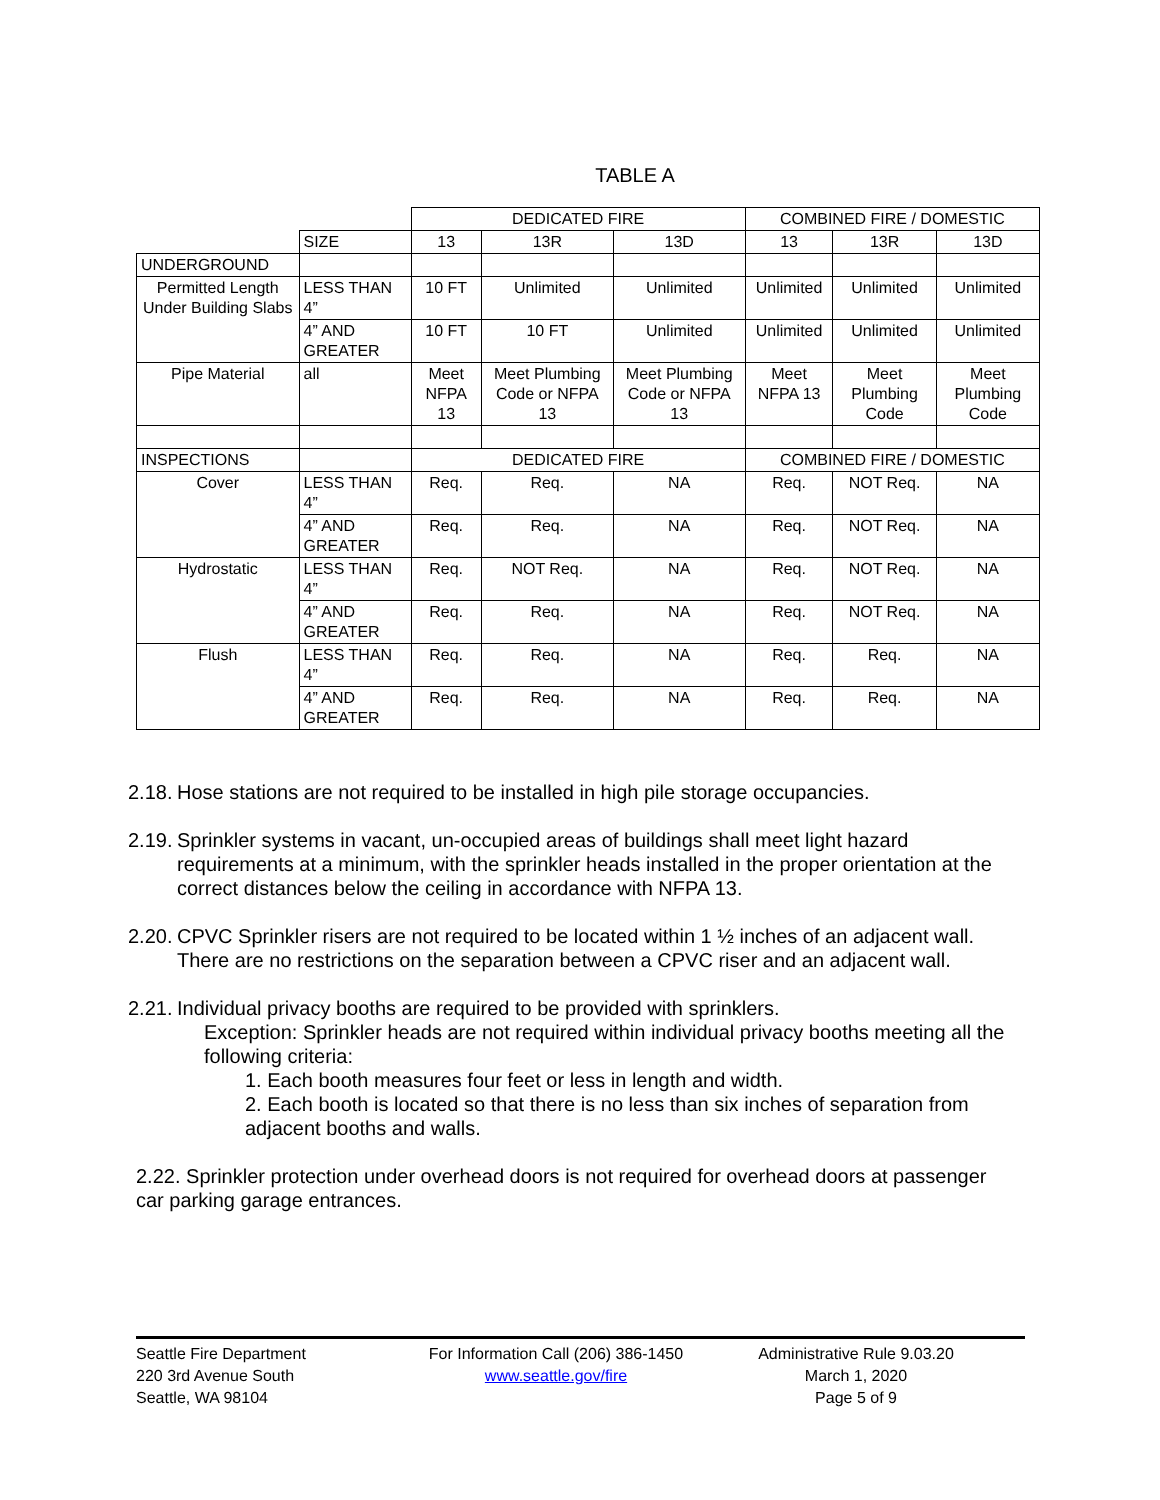TABLE A
| | | DEDICATED FIRE | | | COMBINED FIRE / DOMESTIC | | |
| | SIZE | 13 | 13R | 13D | 13 | 13R | 13D |
| UNDERGROUND | | | | | | | |
| Permitted Length Under Building Slabs | LESS THAN 4” | 10 FT | Unlimited | Unlimited | Unlimited | Unlimited | Unlimited |
| | 4” AND GREATER | 10 FT | 10 FT | Unlimited | Unlimited | Unlimited | Unlimited |
| Pipe Material | all | Meet NFPA 13 | Meet Plumbing Code or NFPA 13 | Meet Plumbing Code or NFPA 13 | Meet NFPA 13 | Meet Plumbing Code | Meet Plumbing Code |
| INSPECTIONS | | DEDICATED FIRE | | | COMBINED FIRE / DOMESTIC | | |
| Cover | LESS THAN 4” | Req. | Req. | NA | Req. | NOT Req. | NA |
| | 4” AND GREATER | Req. | Req. | NA | Req. | NOT Req. | NA |
| Hydrostatic | LESS THAN 4” | Req. | NOT Req. | NA | Req. | NOT Req. | NA |
| | 4” AND GREATER | Req. | Req. | NA | Req. | NOT Req. | NA |
| Flush | LESS THAN 4” | Req. | Req. | NA | Req. | Req. | NA |
| | 4” AND GREATER | Req. | Req. | NA | Req. | Req. | NA |
2.18.
Hose stations are not required to be installed in high pile storage occupancies.
2.19.
Sprinkler systems in vacant, un-occupied areas of buildings shall meet light hazard requirements at a minimum, with the sprinkler heads installed in the proper orientation at the correct distances below the ceiling in accordance with NFPA 13.
2.20.
CPVC Sprinkler risers are not required to be located within 1 ½ inches of an adjacent wall. There are no restrictions on the separation between a CPVC riser and an adjacent wall.
2.21.
Individual privacy booths are required to be provided with sprinklers.
Exception: Sprinkler heads are not required within individual privacy booths meeting all the following criteria:
1. Each booth measures four feet or less in length and width.
2. Each booth is located so that there is no less than six inches of separation from adjacent booths and walls.
2.22. Sprinkler protection under overhead doors is not required for overhead doors at passenger car parking garage entrances.
Seattle Fire Department
220 3rd Avenue South
Seattle, WA 98104
For Information Call (206) 386-1450
www.seattle.gov/fire
Administrative Rule 9.03.20
March 1, 2020
Page 5 of 9